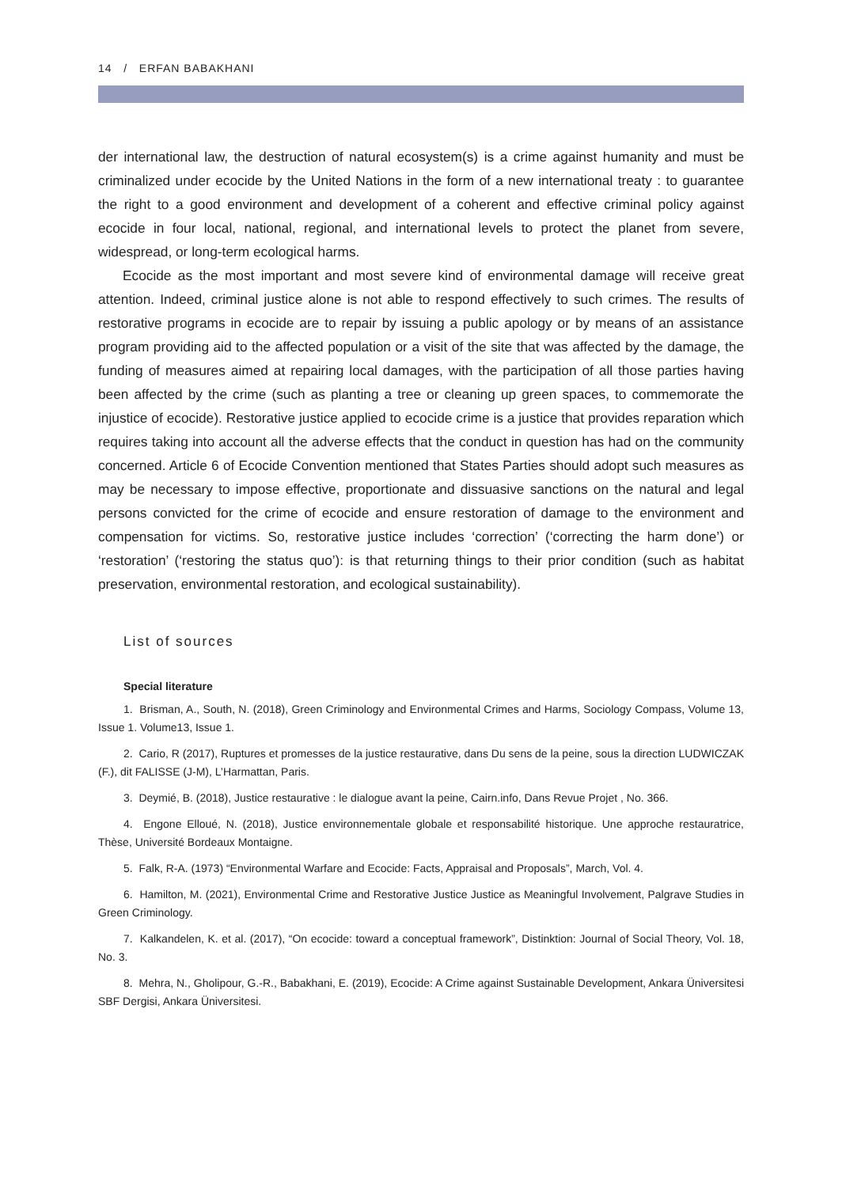14 / ERFAN BABAKHANI
der international law, the destruction of natural ecosystem(s) is a crime against humanity and must be criminalized under ecocide by the United Nations in the form of a new international treaty : to guarantee the right to a good environment and development of a coherent and effective criminal policy against ecocide in four local, national, regional, and international levels to protect the planet from severe, widespread, or long-term ecological harms.
Ecocide as the most important and most severe kind of environmental damage will receive great attention. Indeed, criminal justice alone is not able to respond effectively to such crimes. The results of restorative programs in ecocide are to repair by issuing a public apology or by means of an assistance program providing aid to the affected population or a visit of the site that was affected by the damage, the funding of measures aimed at repairing local damages, with the participation of all those parties having been affected by the crime (such as planting a tree or cleaning up green spaces, to commemorate the injustice of ecocide). Restorative justice applied to ecocide crime is a justice that provides reparation which requires taking into account all the adverse effects that the conduct in question has had on the community concerned. Article 6 of Ecocide Convention mentioned that States Parties should adopt such measures as may be necessary to impose effective, proportionate and dissuasive sanctions on the natural and legal persons convicted for the crime of ecocide and ensure restoration of damage to the environment and compensation for victims. So, restorative justice includes ‘correction’ (‘correcting the harm done’) or ‘restoration’ (‘restoring the status quo’): is that returning things to their prior condition (such as habitat preservation, environmental restoration, and ecological sustainability).
List of sources
Special literature
1. Brisman, A., South, N. (2018), Green Criminology and Environmental Crimes and Harms, Sociology Compass, Volume 13, Issue 1. Volume13, Issue 1.
2. Cario, R (2017), Ruptures et promesses de la justice restaurative, dans Du sens de la peine, sous la direction LUDWICZAK (F.), dit FALISSE (J-M), L’Harmattan, Paris.
3. Deymié, B. (2018), Justice restaurative : le dialogue avant la peine, Cairn.info, Dans Revue Projet , No. 366.
4. Engone Elloué, N. (2018), Justice environnementale globale et responsabilité historique. Une approche restauratrice, Thèse, Université Bordeaux Montaigne.
5. Falk, R-A. (1973) “Environmental Warfare and Ecocide: Facts, Appraisal and Proposals”, March, Vol. 4.
6. Hamilton, M. (2021), Environmental Crime and Restorative Justice Justice as Meaningful Involvement, Palgrave Studies in Green Criminology.
7. Kalkandelen, K. et al. (2017), “On ecocide: toward a conceptual framework”, Distinktion: Journal of Social Theory, Vol. 18, No. 3.
8. Mehra, N., Gholipour, G.-R., Babakhani, E. (2019), Ecocide: A Crime against Sustainable Development, Ankara Üniversitesi SBF Dergisi, Ankara Üniversitesi.